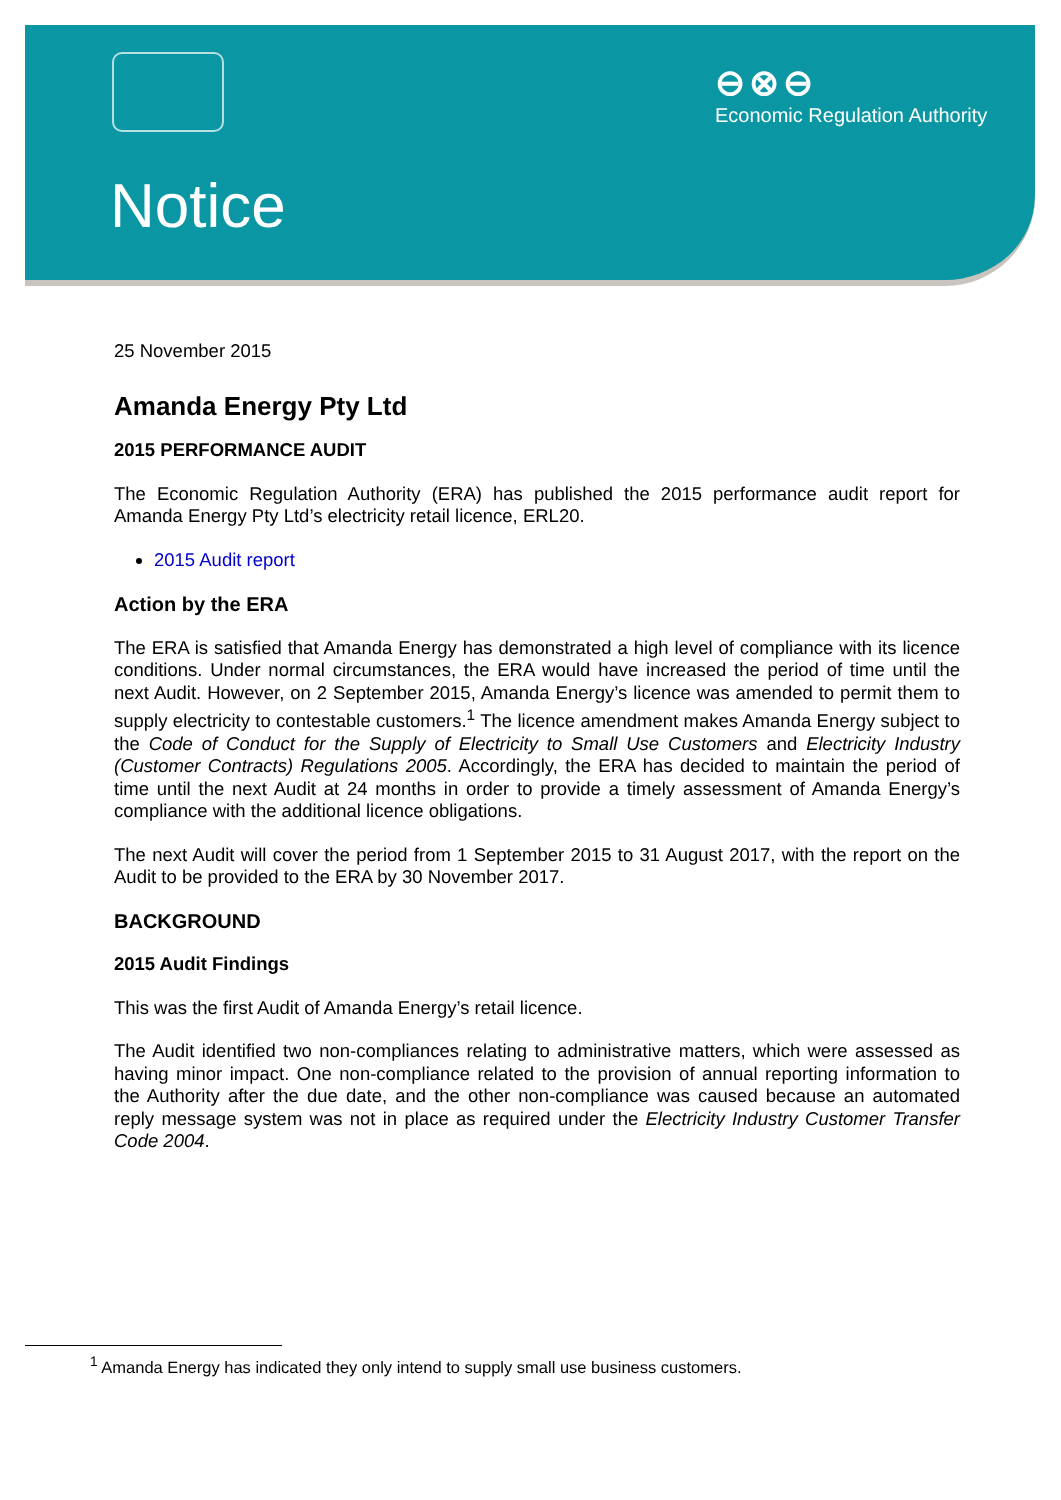⊖⊗⊖
Economic Regulation Authority
Notice
25 November 2015
Amanda Energy Pty Ltd
2015 PERFORMANCE AUDIT
The Economic Regulation Authority (ERA) has published the 2015 performance audit report for Amanda Energy Pty Ltd’s electricity retail licence, ERL20.
2015 Audit report
Action by the ERA
The ERA is satisfied that Amanda Energy has demonstrated a high level of compliance with its licence conditions. Under normal circumstances, the ERA would have increased the period of time until the next Audit. However, on 2 September 2015, Amanda Energy’s licence was amended to permit them to supply electricity to contestable customers.<sup>1</sup> The licence amendment makes Amanda Energy subject to the Code of Conduct for the Supply of Electricity to Small Use Customers and Electricity Industry (Customer Contracts) Regulations 2005. Accordingly, the ERA has decided to maintain the period of time until the next Audit at 24 months in order to provide a timely assessment of Amanda Energy’s compliance with the additional licence obligations.
The next Audit will cover the period from 1 September 2015 to 31 August 2017, with the report on the Audit to be provided to the ERA by 30 November 2017.
BACKGROUND
2015 Audit Findings
This was the first Audit of Amanda Energy’s retail licence.
The Audit identified two non-compliances relating to administrative matters, which were assessed as having minor impact. One non-compliance related to the provision of annual reporting information to the Authority after the due date, and the other non-compliance was caused because an automated reply message system was not in place as required under the Electricity Industry Customer Transfer Code 2004.
<sup>1</sup> Amanda Energy has indicated they only intend to supply small use business customers.